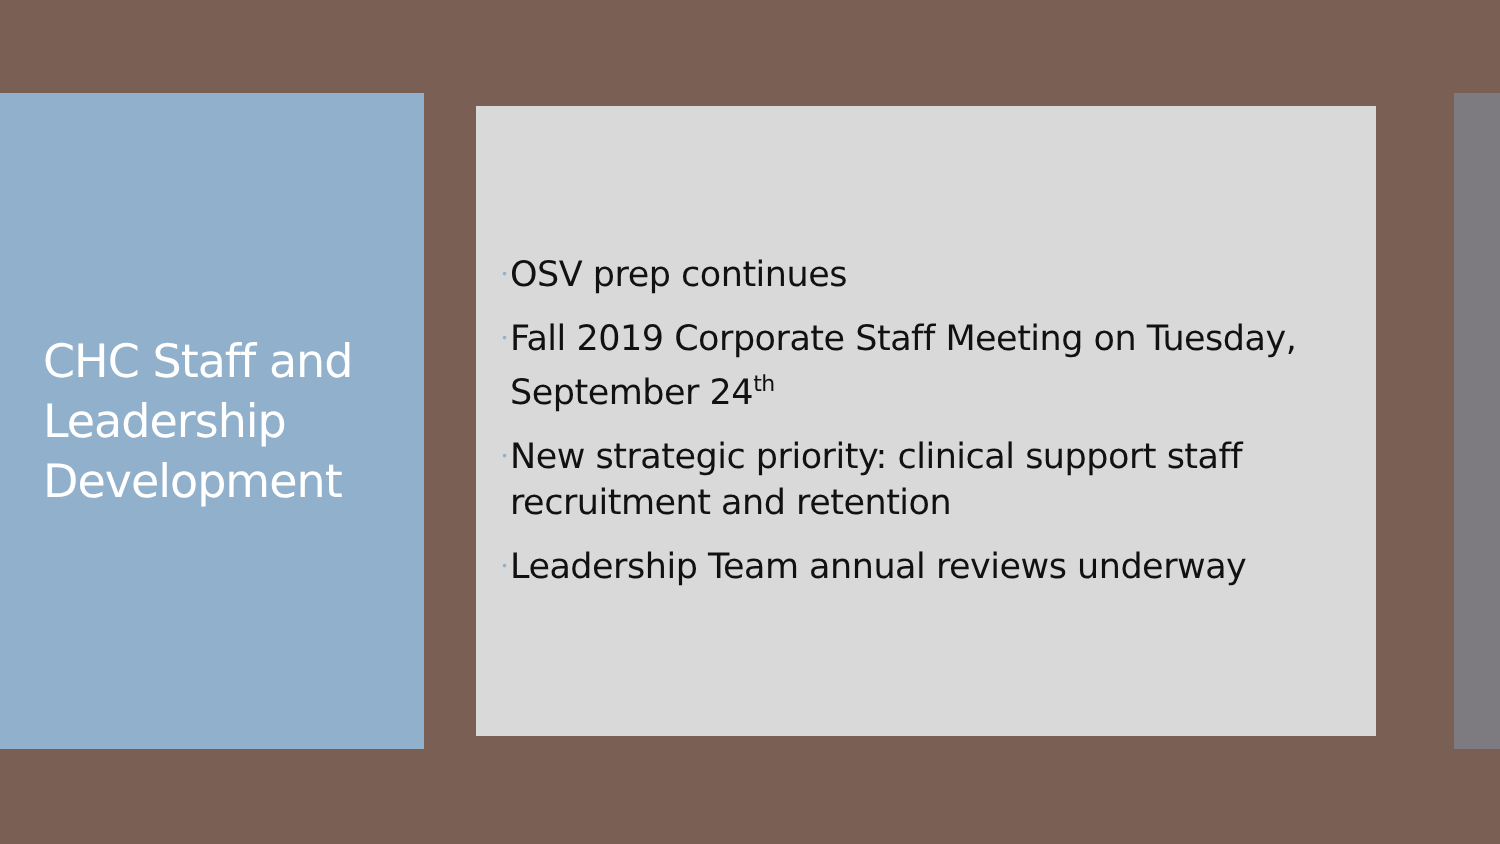CHC Staff and Leadership Development
• OSV prep continues
• Fall 2019 Corporate Staff Meeting on Tuesday, September 24<sup>th</sup>
• New strategic priority: clinical support staff recruitment and retention
• Leadership Team annual reviews underway